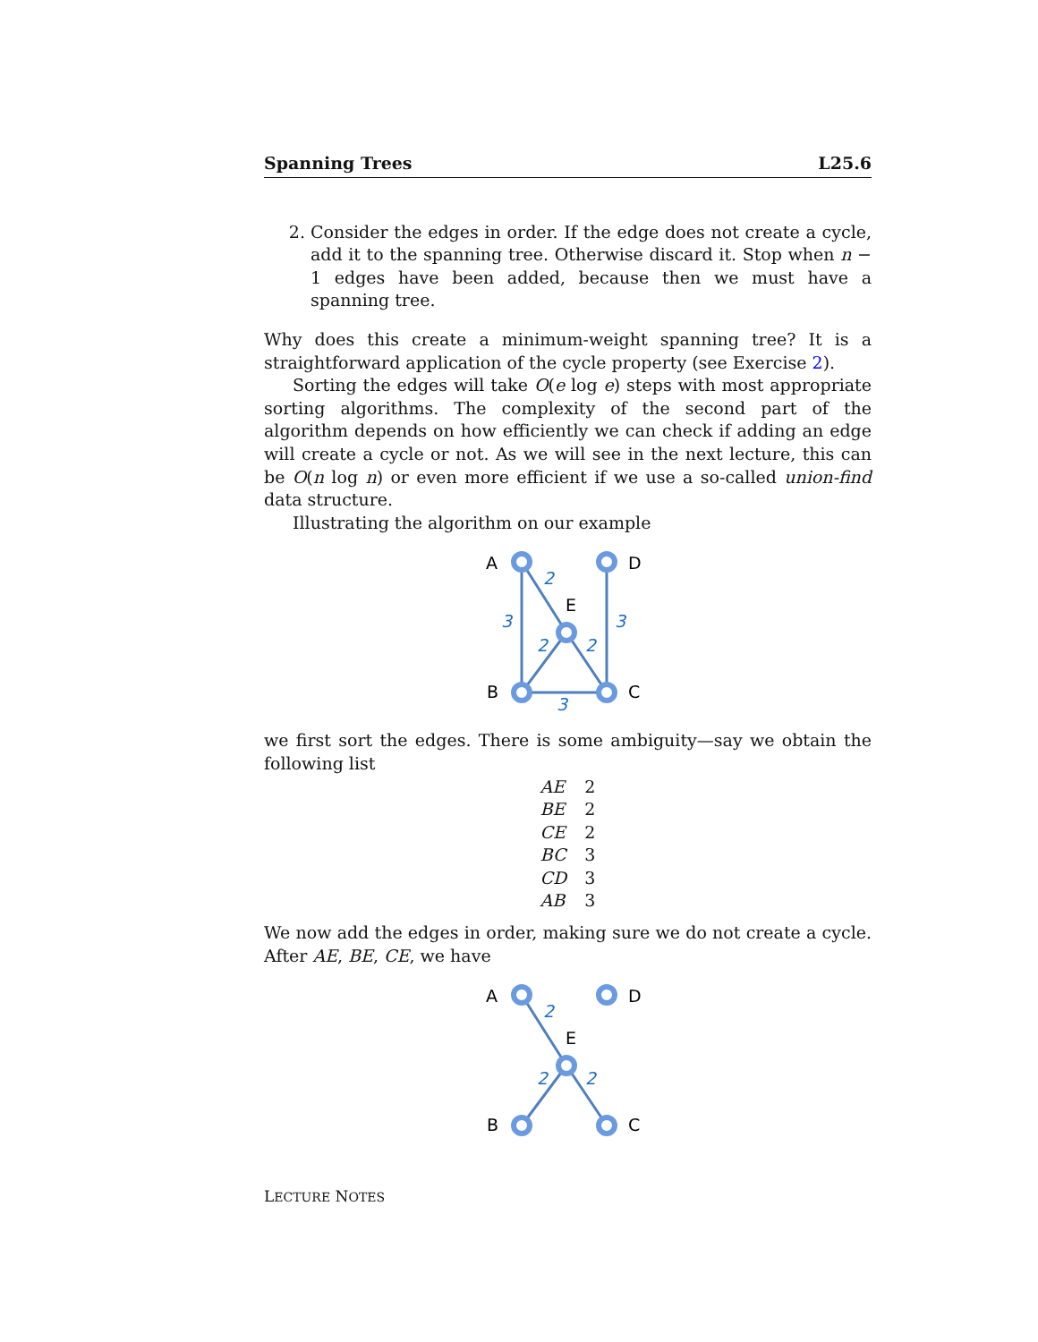Spanning Trees L25.6
2. Consider the edges in order. If the edge does not create a cycle, add it to the spanning tree. Otherwise discard it. Stop when n − 1 edges have been added, because then we must have a spanning tree.
Why does this create a minimum-weight spanning tree? It is a straightforward application of the cycle property (see Exercise 2).
Sorting the edges will take O(e log e) steps with most appropriate sorting algorithms. The complexity of the second part of the algorithm depends on how efficiently we can check if adding an edge will create a cycle or not. As we will see in the next lecture, this can be O(n log n) or even more efficient if we use a so-called union-find data structure.
Illustrating the algorithm on our example
A
D
E
B
C
2
3
3
2
2
3
we first sort the edges. There is some ambiguity—say we obtain the following list
| AE | 2 |
| BE | 2 |
| CE | 2 |
| BC | 3 |
| CD | 3 |
| AB | 3 |
We now add the edges in order, making sure we do not create a cycle. After AE, BE, CE, we have
A
D
E
B
C
2
2
2
LECTURE NOTES